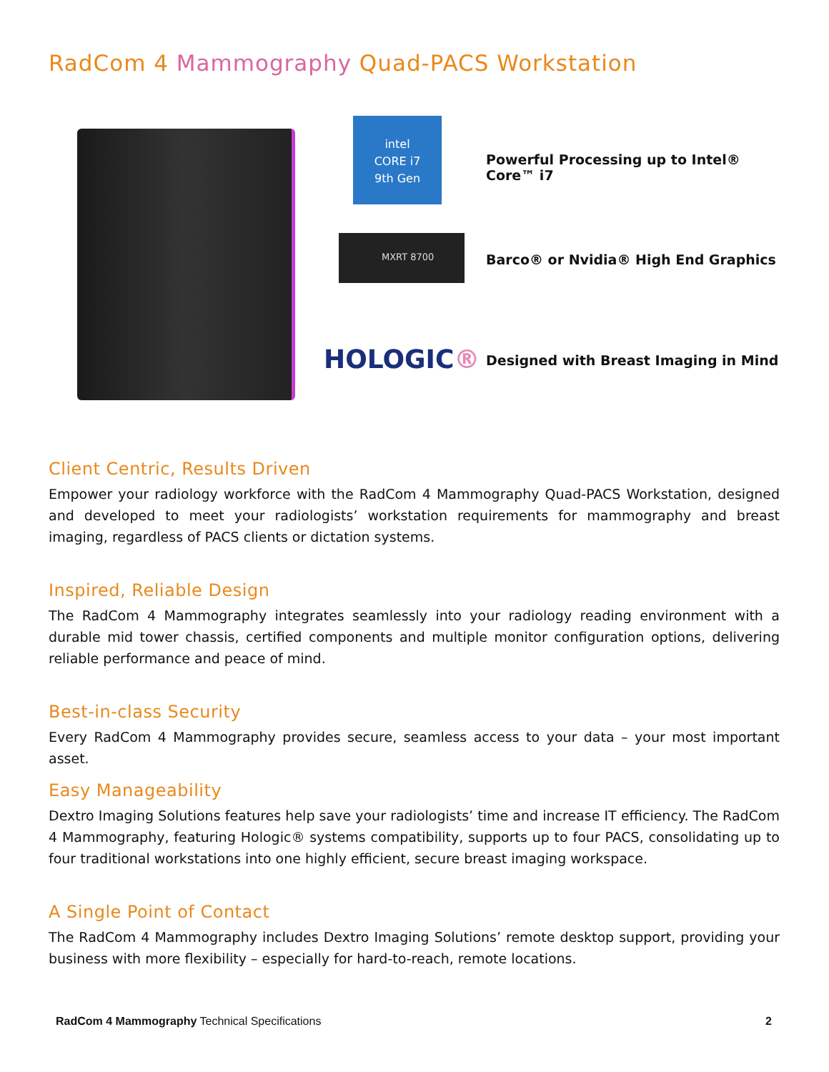RadCom 4 Mammography Quad-PACS Workstation
intel
CORE i7
9th Gen
Powerful Processing up to Intel® Core™ i7
MXRT 8700
Barco® or Nvidia® High End Graphics
HOLOGIC®
Designed with Breast Imaging in Mind
Client Centric, Results Driven
Empower your radiology workforce with the RadCom 4 Mammography Quad-PACS Workstation, designed and developed to meet your radiologists’ workstation requirements for mammography and breast imaging, regardless of PACS clients or dictation systems.
Inspired, Reliable Design
The RadCom 4 Mammography integrates seamlessly into your radiology reading environment with a durable mid tower chassis, certified components and multiple monitor configuration options, delivering reliable performance and peace of mind.
Best-in-class Security
Every RadCom 4 Mammography provides secure, seamless access to your data – your most important asset.
Easy Manageability
Dextro Imaging Solutions features help save your radiologists’ time and increase IT efficiency. The RadCom 4 Mammography, featuring Hologic® systems compatibility, supports up to four PACS, consolidating up to four traditional workstations into one highly efficient, secure breast imaging workspace.
A Single Point of Contact
The RadCom 4 Mammography includes Dextro Imaging Solutions’ remote desktop support, providing your business with more flexibility – especially for hard-to-reach, remote locations.
RadCom 4 Mammography Technical Specifications 2